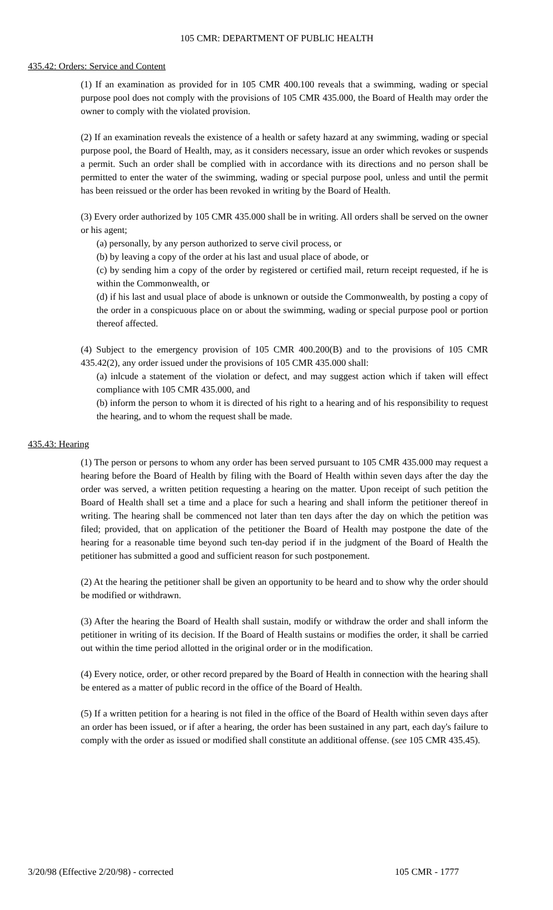105 CMR: DEPARTMENT OF PUBLIC HEALTH
435.42: Orders: Service and Content
(1) If an examination as provided for in 105 CMR 400.100 reveals that a swimming, wading or special purpose pool does not comply with the provisions of 105 CMR 435.000, the Board of Health may order the owner to comply with the violated provision.
(2) If an examination reveals the existence of a health or safety hazard at any swimming, wading or special purpose pool, the Board of Health, may, as it considers necessary, issue an order which revokes or suspends a permit. Such an order shall be complied with in accordance with its directions and no person shall be permitted to enter the water of the swimming, wading or special purpose pool, unless and until the permit has been reissued or the order has been revoked in writing by the Board of Health.
(3) Every order authorized by 105 CMR 435.000 shall be in writing. All orders shall be served on the owner or his agent;
(a) personally, by any person authorized to serve civil process, or
(b) by leaving a copy of the order at his last and usual place of abode, or
(c) by sending him a copy of the order by registered or certified mail, return receipt requested, if he is within the Commonwealth, or
(d) if his last and usual place of abode is unknown or outside the Commonwealth, by posting a copy of the order in a conspicuous place on or about the swimming, wading or special purpose pool or portion thereof affected.
(4) Subject to the emergency provision of 105 CMR 400.200(B) and to the provisions of 105 CMR 435.42(2), any order issued under the provisions of 105 CMR 435.000 shall:
(a) inlcude a statement of the violation or defect, and may suggest action which if taken will effect compliance with 105 CMR 435.000, and
(b) inform the person to whom it is directed of his right to a hearing and of his responsibility to request the hearing, and to whom the request shall be made.
435.43: Hearing
(1) The person or persons to whom any order has been served pursuant to 105 CMR 435.000 may request a hearing before the Board of Health by filing with the Board of Health within seven days after the day the order was served, a written petition requesting a hearing on the matter. Upon receipt of such petition the Board of Health shall set a time and a place for such a hearing and shall inform the petitioner thereof in writing. The hearing shall be commenced not later than ten days after the day on which the petition was filed; provided, that on application of the petitioner the Board of Health may postpone the date of the hearing for a reasonable time beyond such ten-day period if in the judgment of the Board of Health the petitioner has submitted a good and sufficient reason for such postponement.
(2) At the hearing the petitioner shall be given an opportunity to be heard and to show why the order should be modified or withdrawn.
(3) After the hearing the Board of Health shall sustain, modify or withdraw the order and shall inform the petitioner in writing of its decision. If the Board of Health sustains or modifies the order, it shall be carried out within the time period allotted in the original order or in the modification.
(4) Every notice, order, or other record prepared by the Board of Health in connection with the hearing shall be entered as a matter of public record in the office of the Board of Health.
(5) If a written petition for a hearing is not filed in the office of the Board of Health within seven days after an order has been issued, or if after a hearing, the order has been sustained in any part, each day's failure to comply with the order as issued or modified shall constitute an additional offense. (see 105 CMR 435.45).
3/20/98 (Effective 2/20/98) - corrected 105 CMR - 1777